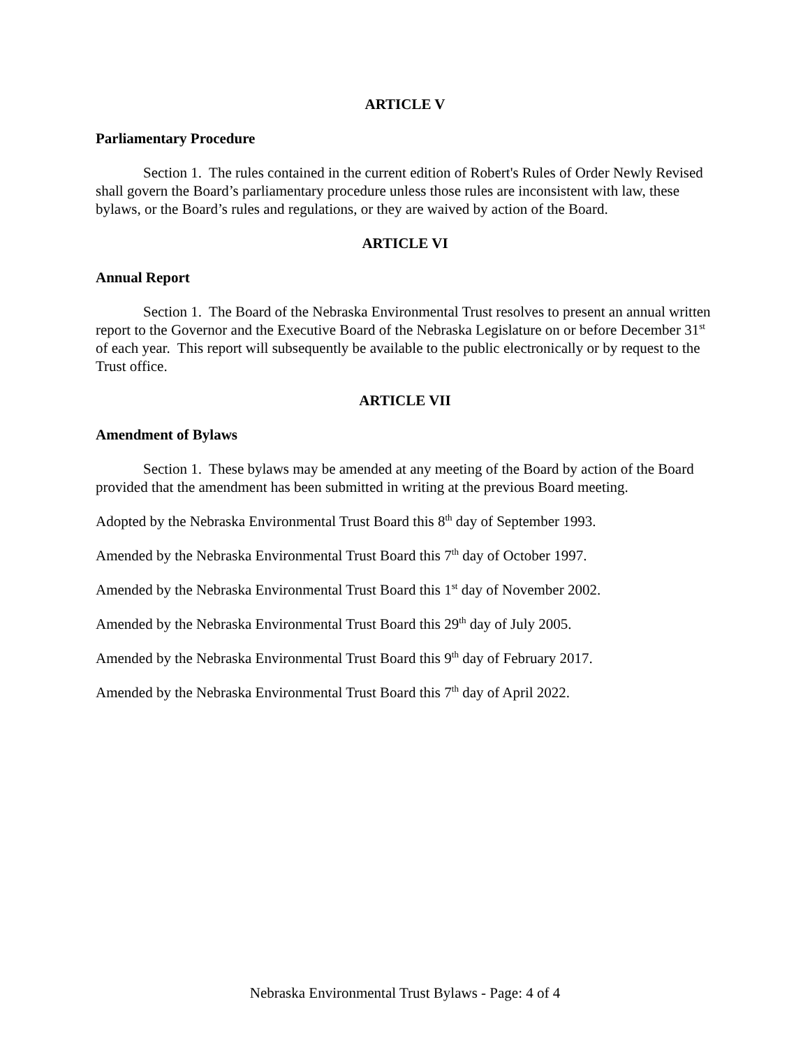ARTICLE V
Parliamentary Procedure
Section 1. The rules contained in the current edition of Robert's Rules of Order Newly Revised shall govern the Board’s parliamentary procedure unless those rules are inconsistent with law, these bylaws, or the Board’s rules and regulations, or they are waived by action of the Board.
ARTICLE VI
Annual Report
Section 1. The Board of the Nebraska Environmental Trust resolves to present an annual written report to the Governor and the Executive Board of the Nebraska Legislature on or before December 31<sup>st</sup> of each year. This report will subsequently be available to the public electronically or by request to the Trust office.
ARTICLE VII
Amendment of Bylaws
Section 1. These bylaws may be amended at any meeting of the Board by action of the Board provided that the amendment has been submitted in writing at the previous Board meeting.
Adopted by the Nebraska Environmental Trust Board this 8<sup>th</sup> day of September 1993.
Amended by the Nebraska Environmental Trust Board this 7<sup>th</sup> day of October 1997.
Amended by the Nebraska Environmental Trust Board this 1<sup>st</sup> day of November 2002.
Amended by the Nebraska Environmental Trust Board this 29<sup>th</sup> day of July 2005.
Amended by the Nebraska Environmental Trust Board this 9<sup>th</sup> day of February 2017.
Amended by the Nebraska Environmental Trust Board this 7<sup>th</sup> day of April 2022.
Nebraska Environmental Trust Bylaws - Page: 4 of 4